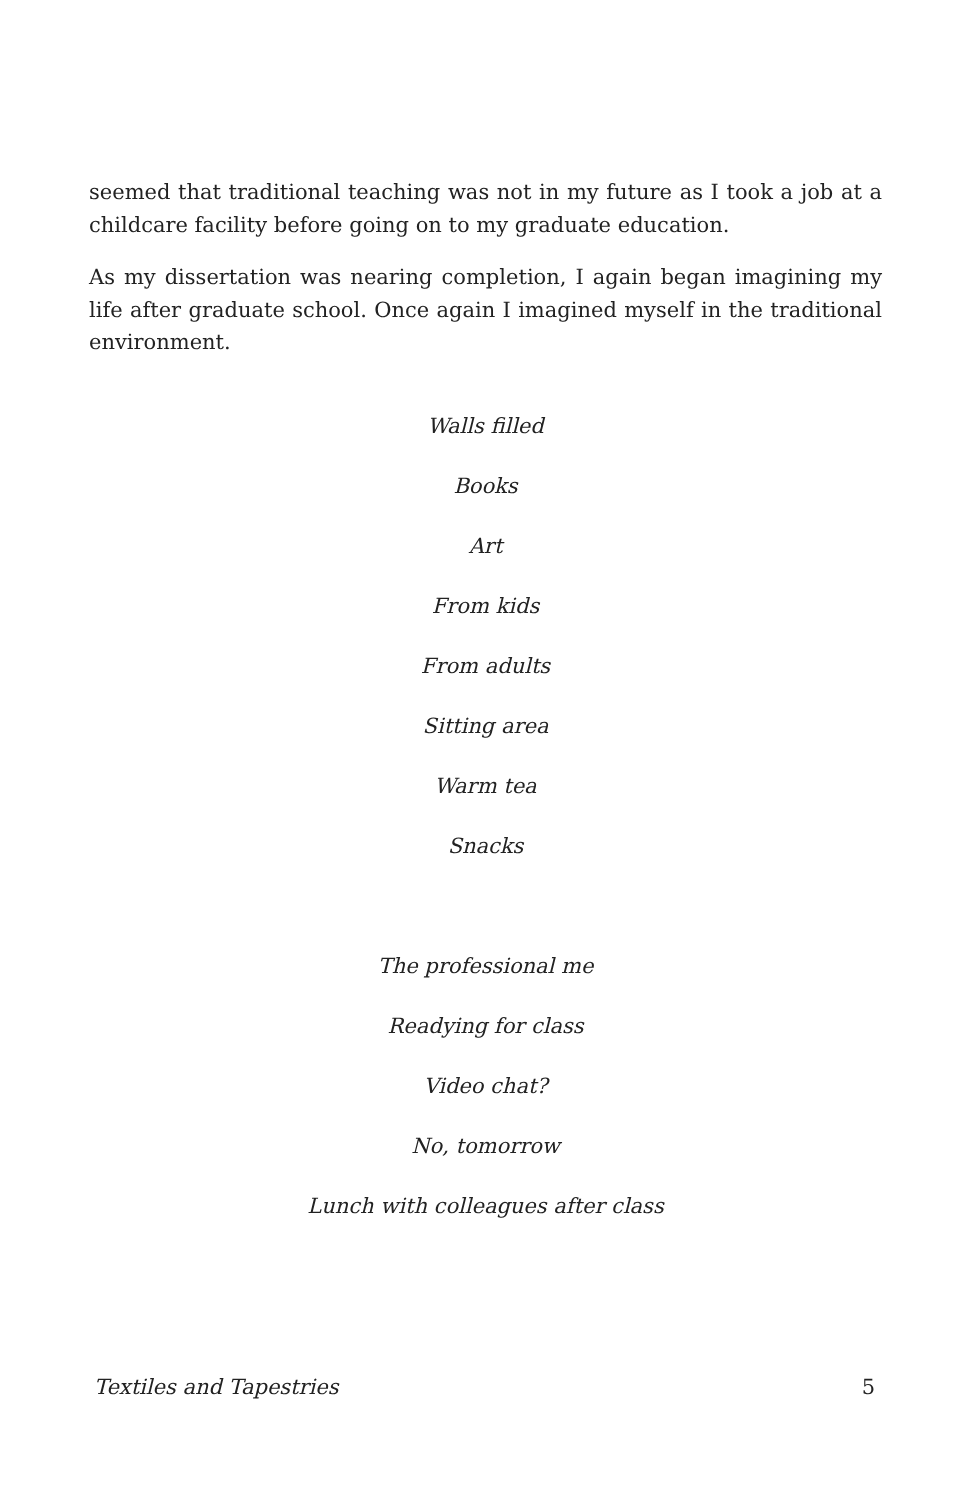seemed that traditional teaching was not in my future as I took a job at a childcare facility before going on to my graduate education.
As my dissertation was nearing completion, I again began imagining my life after graduate school. Once again I imagined myself in the traditional environment.
Walls filled
Books
Art
From kids
From adults
Sitting area
Warm tea
Snacks
The professional me
Readying for class
Video chat?
No, tomorrow
Lunch with colleagues after class
Textiles and Tapestries 5